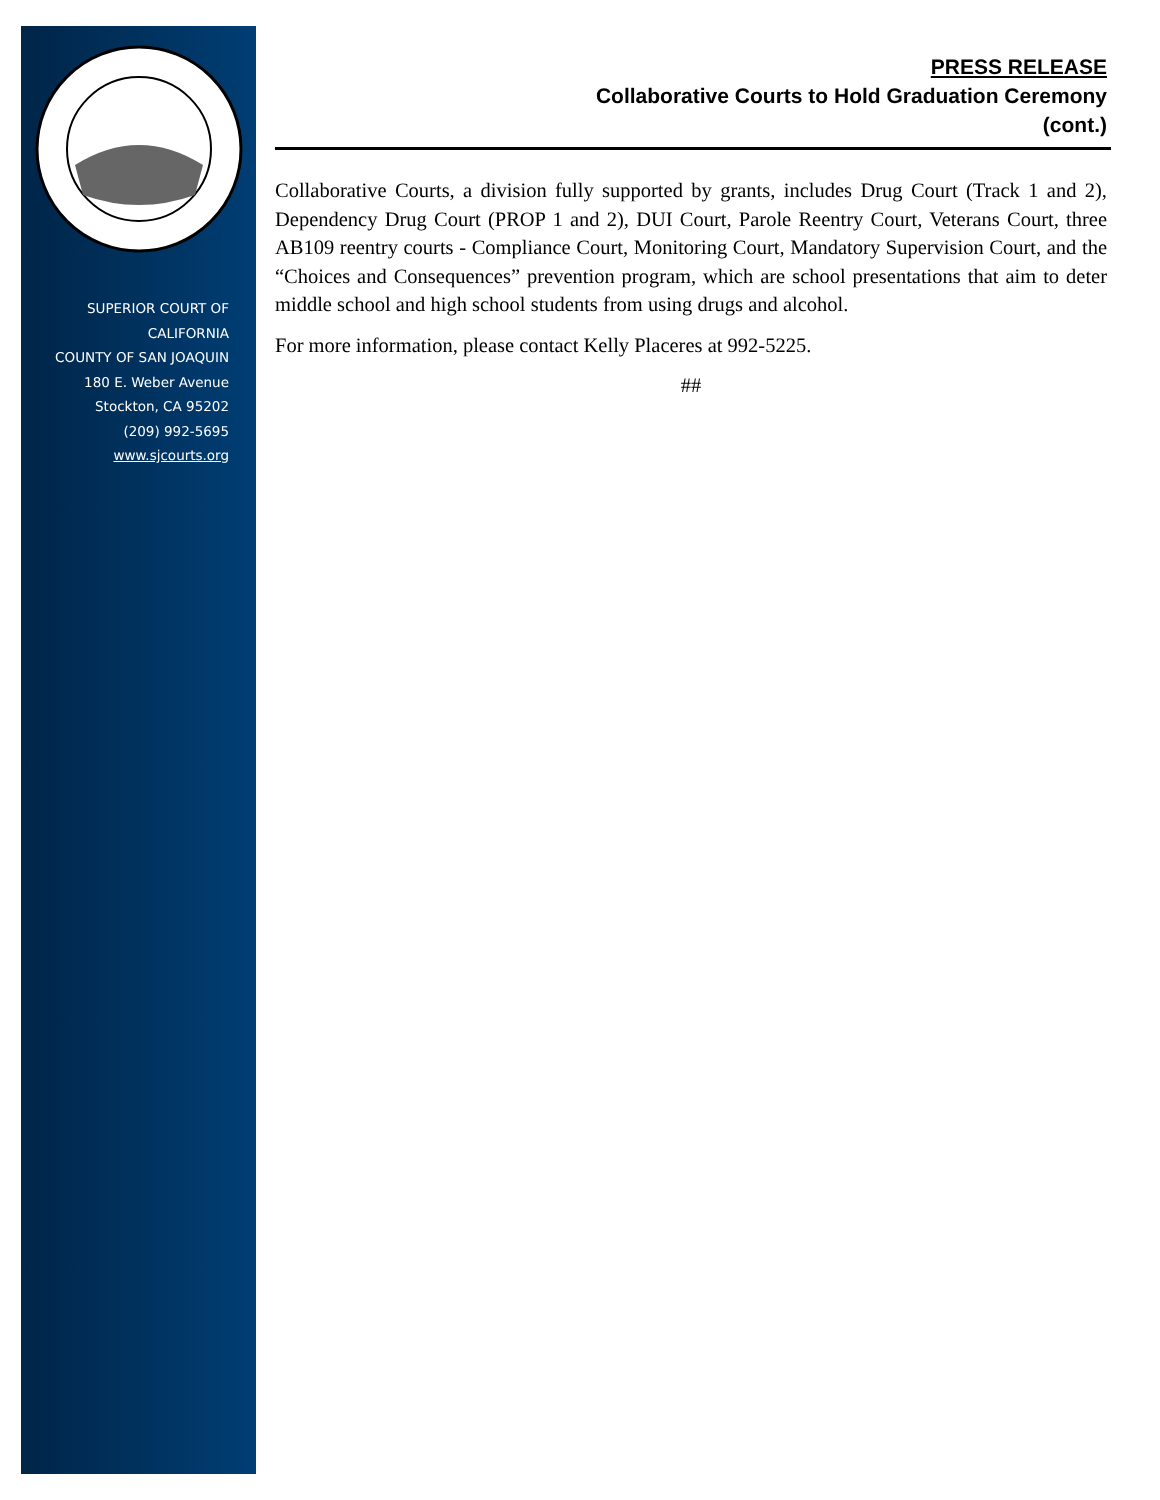SUPERIOR COURT OF
CALIFORNIA
COUNTY OF SAN JOAQUIN
180 E. Weber Avenue
Stockton, CA 95202
(209) 992-5695
www.sjcourts.org
PRESS RELEASE
Collaborative Courts to Hold Graduation Ceremony
(cont.)
Collaborative Courts, a division fully supported by grants, includes Drug Court (Track 1 and 2), Dependency Drug Court (PROP 1 and 2), DUI Court, Parole Reentry Court, Veterans Court, three AB109 reentry courts - Compliance Court, Monitoring Court, Mandatory Supervision Court, and the “Choices and Consequences” prevention program, which are school presentations that aim to deter middle school and high school students from using drugs and alcohol.
For more information, please contact Kelly Placeres at 992-5225.
##